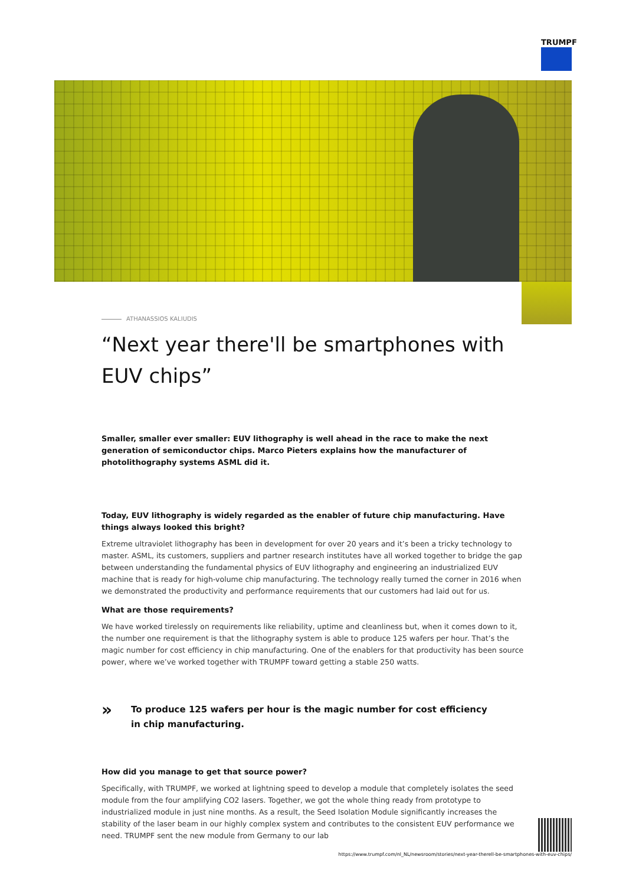TRUMPF
ATHANASSIOS KALIUDIS
“Next year there'll be smartphones with EUV chips”
Smaller, smaller ever smaller: EUV lithography is well ahead in the race to make the next generation of semiconductor chips. Marco Pieters explains how the manufacturer of photolithography systems ASML did it.
Today, EUV lithography is widely regarded as the enabler of future chip manufacturing. Have things always looked this bright?
Extreme ultraviolet lithography has been in development for over 20 years and it’s been a tricky technology to master. ASML, its customers, suppliers and partner research institutes have all worked together to bridge the gap between understanding the fundamental physics of EUV lithography and engineering an industrialized EUV machine that is ready for high-volume chip manufacturing. The technology really turned the corner in 2016 when we demonstrated the productivity and performance requirements that our customers had laid out for us.
What are those requirements?
We have worked tirelessly on requirements like reliability, uptime and cleanliness but, when it comes down to it, the number one requirement is that the lithography system is able to produce 125 wafers per hour. That’s the magic number for cost efficiency in chip manufacturing. One of the enablers for that productivity has been source power, where we’ve worked together with TRUMPF toward getting a stable 250 watts.
»
To produce 125 wafers per hour is the magic number for cost efficiency
in chip manufacturing.
How did you manage to get that source power?
Specifically, with TRUMPF, we worked at lightning speed to develop a module that completely isolates the seed module from the four amplifying CO2 lasers. Together, we got the whole thing ready from prototype to industrialized module in just nine months. As a result, the Seed Isolation Module significantly increases the stability of the laser beam in our highly complex system and contributes to the consistent EUV performance we need. TRUMPF sent the new module from Germany to our lab
https://www.trumpf.com/nl_NL/newsroom/stories/next-year-therell-be-smartphones-with-euv-chips/